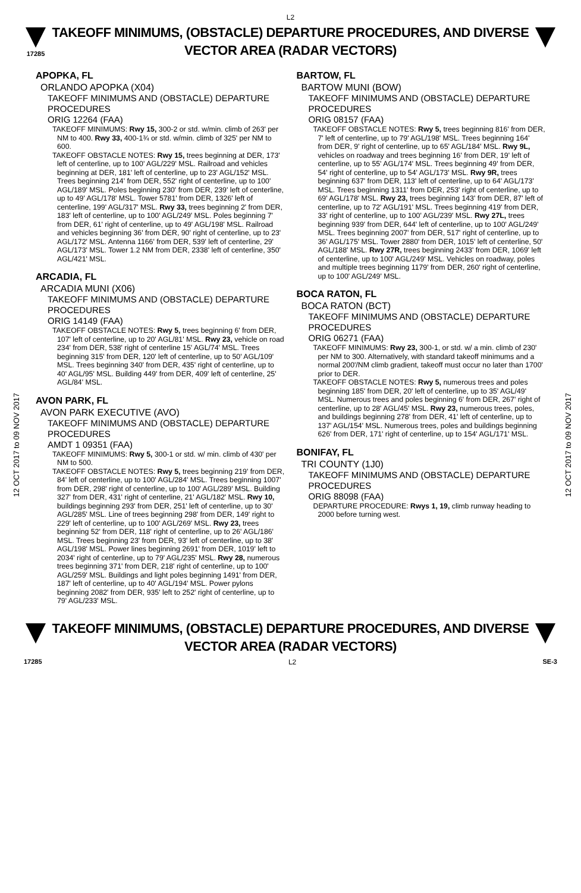L2
17285
TAKEOFF MINIMUMS, (OBSTACLE) DEPARTURE PROCEDURES, AND DIVERSE VECTOR AREA (RADAR VECTORS)
12 OCT 2017 to 09 NOV 2017
12 OCT 2017 to 09 NOV 2017
APOPKA, FL
ORLANDO APOPKA (X04)
TAKEOFF MINIMUMS AND (OBSTACLE) DEPARTURE PROCEDURES
ORIG 12264 (FAA)
TAKEOFF MINIMUMS: Rwy 15, 300-2 or std. w/min. climb of 263' per NM to 400. Rwy 33, 400-1¾ or std. w/min. climb of 325' per NM to 600.
TAKEOFF OBSTACLE NOTES: Rwy 15, trees beginning at DER, 173' left of centerline, up to 100' AGL/229' MSL. Railroad and vehicles beginning at DER, 181' left of centerline, up to 23' AGL/152' MSL. Trees beginning 214' from DER, 552' right of centerline, up to 100' AGL/189' MSL. Poles beginning 230' from DER, 239' left of centerline, up to 49' AGL/178' MSL. Tower 5781' from DER, 1326' left of centerline, 199' AGL/317' MSL. Rwy 33, trees beginning 2' from DER, 183' left of centerline, up to 100' AGL/249' MSL. Poles beginning 7' from DER, 61' right of centerline, up to 49' AGL/198' MSL. Railroad and vehicles beginning 36' from DER, 90' right of centerline, up to 23' AGL/172' MSL. Antenna 1166' from DER, 539' left of centerline, 29' AGL/173' MSL. Tower 1.2 NM from DER, 2338' left of centerline, 350' AGL/421' MSL.
ARCADIA, FL
ARCADIA MUNI (X06)
TAKEOFF MINIMUMS AND (OBSTACLE) DEPARTURE PROCEDURES
ORIG 14149 (FAA)
TAKEOFF OBSTACLE NOTES: Rwy 5, trees beginning 6' from DER, 107' left of centerline, up to 20' AGL/81' MSL. Rwy 23, vehicle on road 234' from DER, 538' right of centerline 15' AGL/74' MSL. Trees beginning 315' from DER, 120' left of centerline, up to 50' AGL/109' MSL. Trees beginning 340' from DER, 435' right of centerline, up to 40' AGL/95' MSL. Building 449' from DER, 409' left of centerline, 25' AGL/84' MSL.
AVON PARK, FL
AVON PARK EXECUTIVE (AVO)
TAKEOFF MINIMUMS AND (OBSTACLE) DEPARTURE PROCEDURES
AMDT 1 09351 (FAA)
TAKEOFF MINIMUMS: Rwy 5, 300-1 or std. w/ min. climb of 430' per NM to 500.
TAKEOFF OBSTACLE NOTES: Rwy 5, trees beginning 219' from DER, 84' left of centerline, up to 100' AGL/284' MSL. Trees beginning 1007' from DER, 298' right of centerline, up to 100' AGL/289' MSL. Building 327' from DER, 431' right of centerline, 21' AGL/182' MSL. Rwy 10, buildings beginning 293' from DER, 251' left of centerline, up to 30' AGL/285' MSL. Line of trees beginning 298' from DER, 149' right to 229' left of centerline, up to 100' AGL/269' MSL. Rwy 23, trees beginning 52' from DER, 118' right of centerline, up to 26' AGL/186' MSL. Trees beginning 23' from DER, 93' left of centerline, up to 38' AGL/198' MSL. Power lines beginning 2691' from DER, 1019' left to 2034' right of centerline, up to 79' AGL/235' MSL. Rwy 28, numerous trees beginning 371' from DER, 218' right of centerline, up to 100' AGL/259' MSL. Buildings and light poles beginning 1491' from DER, 187' left of centerline, up to 40' AGL/194' MSL. Power pylons beginning 2082' from DER, 935' left to 252' right of centerline, up to 79' AGL/233' MSL.
BARTOW, FL
BARTOW MUNI (BOW)
TAKEOFF MINIMUMS AND (OBSTACLE) DEPARTURE PROCEDURES
ORIG 08157 (FAA)
TAKEOFF OBSTACLE NOTES: Rwy 5, trees beginning 816' from DER, 7' left of centerline, up to 79' AGL/198' MSL. Trees beginning 164' from DER, 9' right of centerline, up to 65' AGL/184' MSL. Rwy 9L, vehicles on roadway and trees beginning 16' from DER, 19' left of centerline, up to 55' AGL/174' MSL. Trees beginning 49' from DER, 54' right of centerline, up to 54' AGL/173' MSL. Rwy 9R, trees beginning 637' from DER, 113' left of centerline, up to 64' AGL/173' MSL. Trees beginning 1311' from DER, 253' right of centerline, up to 69' AGL/178' MSL. Rwy 23, trees beginning 143' from DER, 87' left of centerline, up to 72' AGL/191' MSL. Trees beginning 419' from DER, 33' right of centerline, up to 100' AGL/239' MSL. Rwy 27L, trees beginning 939' from DER, 644' left of centerline, up to 100' AGL/249' MSL. Trees beginning 2007' from DER, 517' right of centerline, up to 36' AGL/175' MSL. Tower 2880' from DER, 1015' left of centerline, 50' AGL/188' MSL. Rwy 27R, trees beginning 2433' from DER, 1069' left of centerline, up to 100' AGL/249' MSL. Vehicles on roadway, poles and multiple trees beginning 1179' from DER, 260' right of centerline, up to 100' AGL/249' MSL.
BOCA RATON, FL
BOCA RATON (BCT)
TAKEOFF MINIMUMS AND (OBSTACLE) DEPARTURE PROCEDURES
ORIG 06271 (FAA)
TAKEOFF MINIMUMS: Rwy 23, 300-1, or std. w/ a min. climb of 230' per NM to 300. Alternatively, with standard takeoff minimums and a normal 200'/NM climb gradient, takeoff must occur no later than 1700' prior to DER.
TAKEOFF OBSTACLE NOTES: Rwy 5, numerous trees and poles beginning 185' from DER, 20' left of centerline, up to 35' AGL/49' MSL. Numerous trees and poles beginning 6' from DER, 267' right of centerline, up to 28' AGL/45' MSL. Rwy 23, numerous trees, poles, and buildings beginning 278' from DER, 41' left of centerline, up to 137' AGL/154' MSL. Numerous trees, poles and buildings beginning 626' from DER, 171' right of centerline, up to 154' AGL/171' MSL.
BONIFAY, FL
TRI COUNTY (1J0)
TAKEOFF MINIMUMS AND (OBSTACLE) DEPARTURE PROCEDURES
ORIG 88098 (FAA)
DEPARTURE PROCEDURE: Rwys 1, 19, climb runway heading to 2000 before turning west.
TAKEOFF MINIMUMS, (OBSTACLE) DEPARTURE PROCEDURES, AND DIVERSE VECTOR AREA (RADAR VECTORS)
17285 L2 SE-3